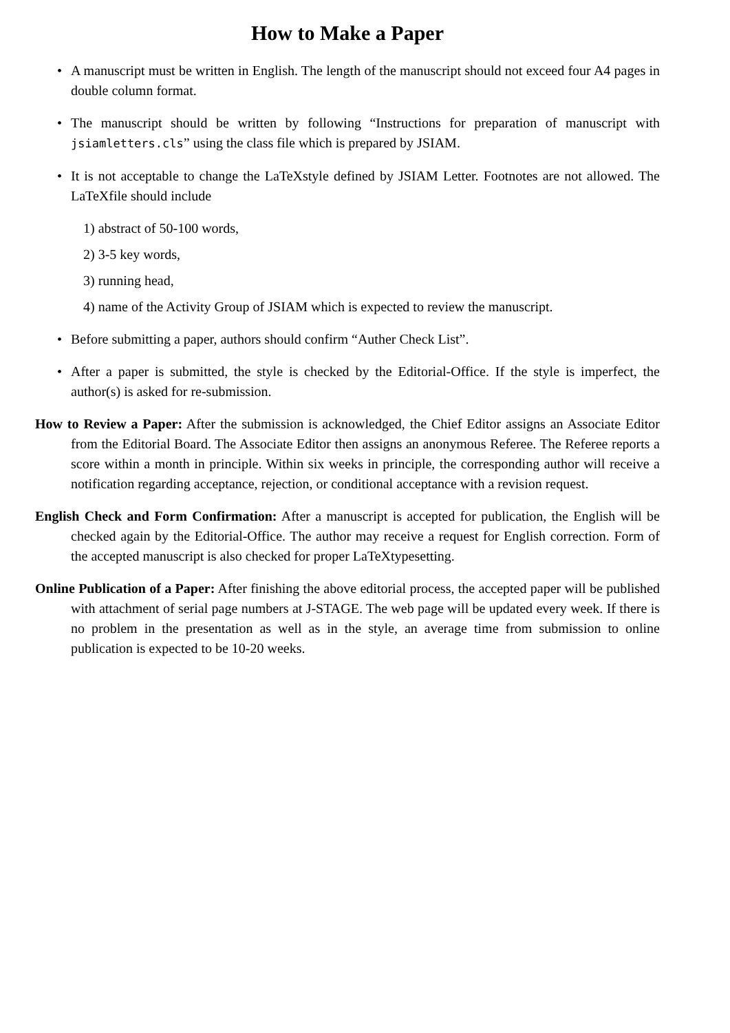How to Make a Paper
• A manuscript must be written in English. The length of the manuscript should not exceed four A4 pages in double column format.
• The manuscript should be written by following “Instructions for preparation of manuscript with jsiamletters.cls” using the class file which is prepared by JSIAM.
• It is not acceptable to change the LaTeXstyle defined by JSIAM Letter. Footnotes are not allowed. The LaTeXfile should include
1) abstract of 50-100 words,
2) 3-5 key words,
3) running head,
4) name of the Activity Group of JSIAM which is expected to review the manuscript.
• Before submitting a paper, authors should confirm “Auther Check List”.
• After a paper is submitted, the style is checked by the Editorial-Office. If the style is imperfect, the author(s) is asked for re-submission.
How to Review a Paper: After the submission is acknowledged, the Chief Editor assigns an Associate Editor from the Editorial Board. The Associate Editor then assigns an anonymous Referee. The Referee reports a score within a month in principle. Within six weeks in principle, the corresponding author will receive a notification regarding acceptance, rejection, or conditional acceptance with a revision request.
English Check and Form Confirmation: After a manuscript is accepted for publication, the English will be checked again by the Editorial-Office. The author may receive a request for English correction. Form of the accepted manuscript is also checked for proper LaTeXtypesetting.
Online Publication of a Paper: After finishing the above editorial process, the accepted paper will be published with attachment of serial page numbers at J-STAGE. The web page will be updated every week. If there is no problem in the presentation as well as in the style, an average time from submission to online publication is expected to be 10-20 weeks.